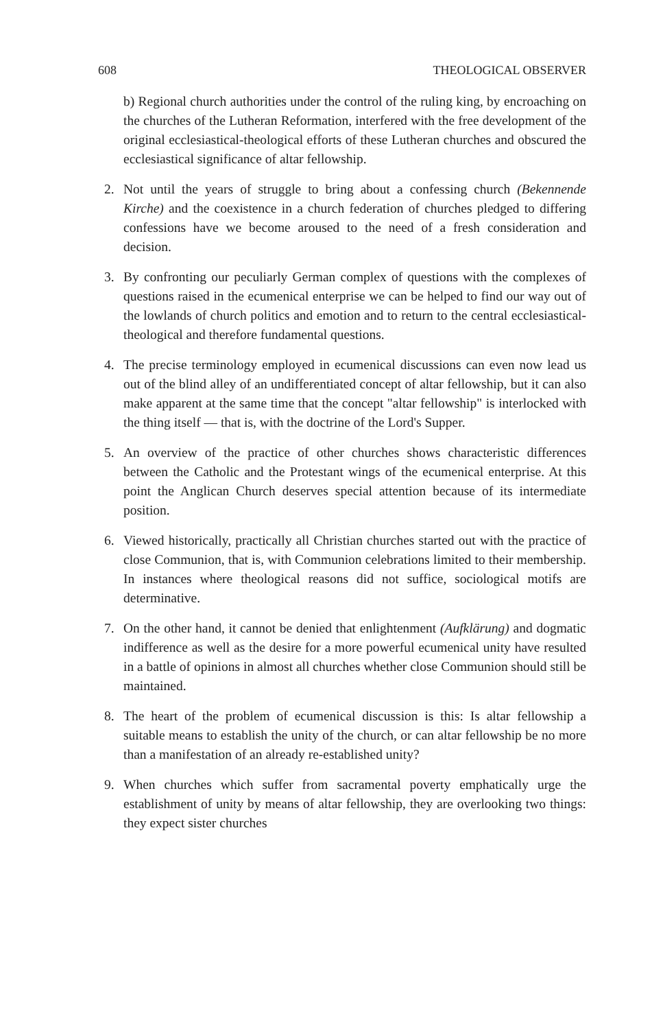608 THEOLOGICAL OBSERVER
b) Regional church authorities under the control of the ruling king, by encroaching on the churches of the Lutheran Reformation, interfered with the free development of the original ecclesiastical-theological efforts of these Lutheran churches and obscured the ecclesiastical significance of altar fellowship.
2. Not until the years of struggle to bring about a confessing church (Bekennende Kirche) and the coexistence in a church federation of churches pledged to differing confessions have we become aroused to the need of a fresh consideration and decision.
3. By confronting our peculiarly German complex of questions with the complexes of questions raised in the ecumenical enterprise we can be helped to find our way out of the lowlands of church politics and emotion and to return to the central ecclesiastical-theological and therefore fundamental questions.
4. The precise terminology employed in ecumenical discussions can even now lead us out of the blind alley of an undifferentiated concept of altar fellowship, but it can also make apparent at the same time that the concept "altar fellowship" is interlocked with the thing itself — that is, with the doctrine of the Lord's Supper.
5. An overview of the practice of other churches shows characteristic differences between the Catholic and the Protestant wings of the ecumenical enterprise. At this point the Anglican Church deserves special attention because of its intermediate position.
6. Viewed historically, practically all Christian churches started out with the practice of close Communion, that is, with Communion celebrations limited to their membership. In instances where theological reasons did not suffice, sociological motifs are determinative.
7. On the other hand, it cannot be denied that enlightenment (Aufklärung) and dogmatic indifference as well as the desire for a more powerful ecumenical unity have resulted in a battle of opinions in almost all churches whether close Communion should still be maintained.
8. The heart of the problem of ecumenical discussion is this: Is altar fellowship a suitable means to establish the unity of the church, or can altar fellowship be no more than a manifestation of an already re-established unity?
9. When churches which suffer from sacramental poverty emphatically urge the establishment of unity by means of altar fellowship, they are overlooking two things: they expect sister churches